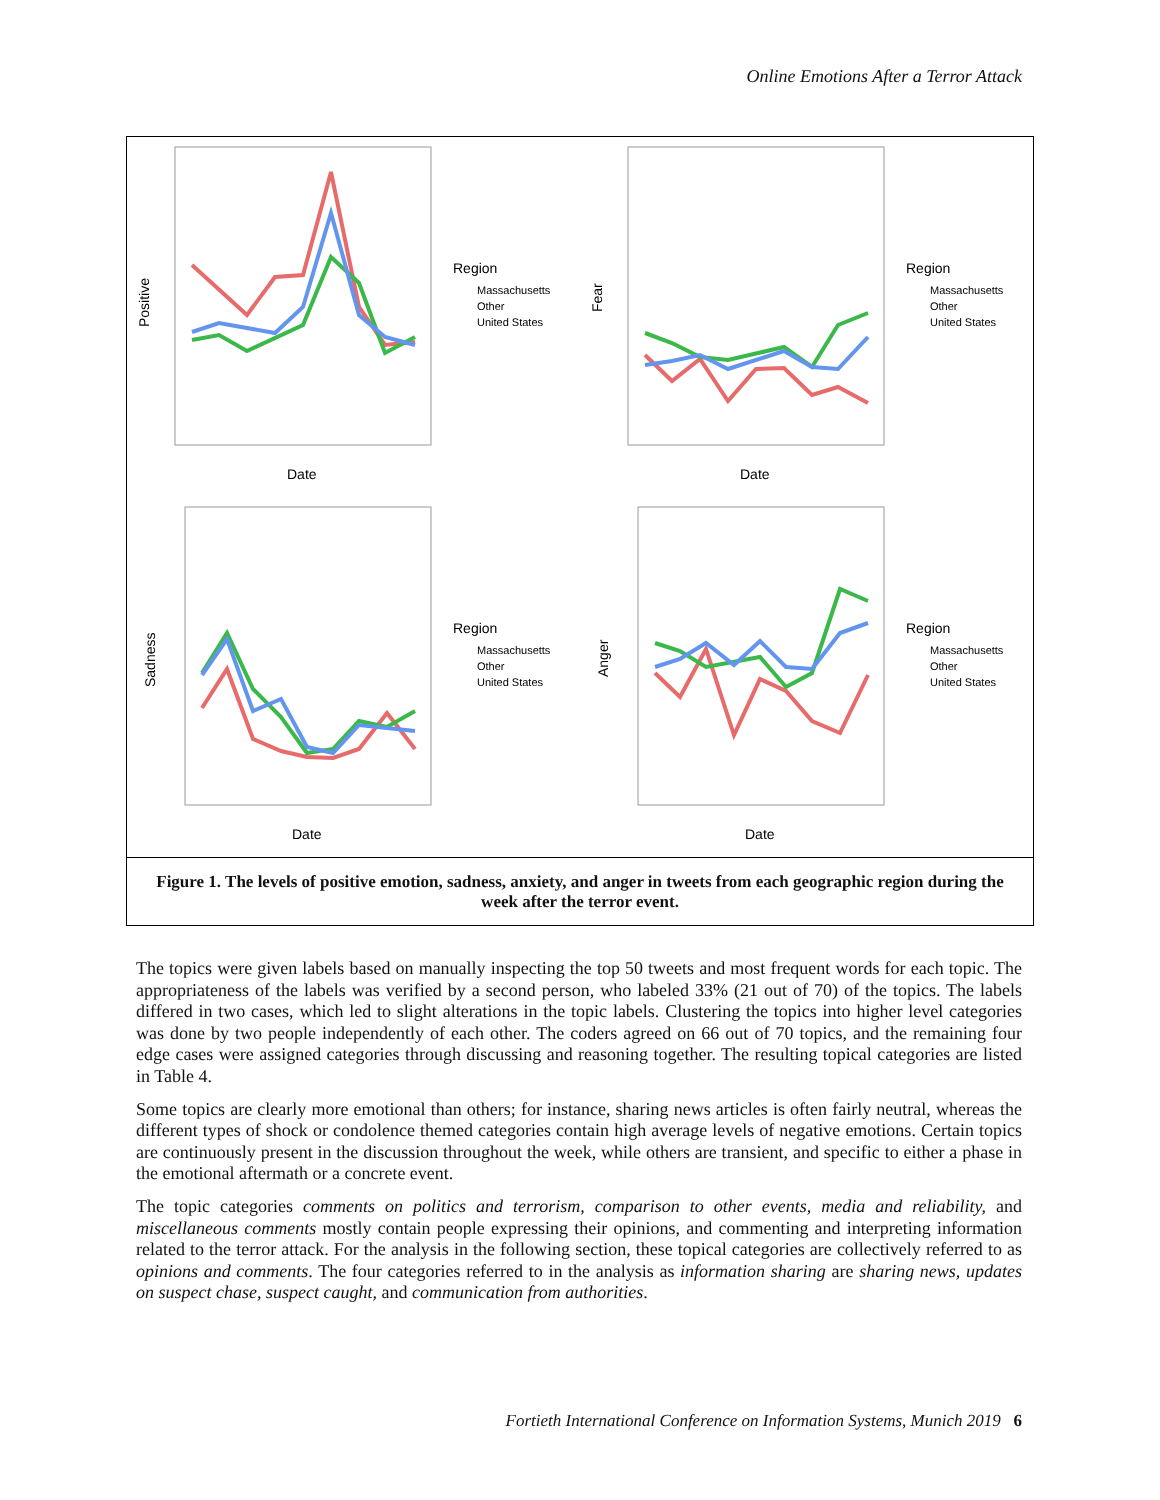Online Emotions After a Terror Attack
Positive
Date
Region
Massachusetts
Other
United States
Fear
Date
Region
Massachusetts
Other
United States
Sadness
Date
Region
Massachusetts
Other
United States
Anger
Date
Region
Massachusetts
Other
United States
Figure 1. The levels of positive emotion, sadness, anxiety, and anger in tweets from each geographic region during the week after the terror event.
The topics were given labels based on manually inspecting the top 50 tweets and most frequent words for each topic. The appropriateness of the labels was verified by a second person, who labeled 33% (21 out of 70) of the topics. The labels differed in two cases, which led to slight alterations in the topic labels. Clustering the topics into higher level categories was done by two people independently of each other. The coders agreed on 66 out of 70 topics, and the remaining four edge cases were assigned categories through discussing and reasoning together. The resulting topical categories are listed in Table 4.
Some topics are clearly more emotional than others; for instance, sharing news articles is often fairly neutral, whereas the different types of shock or condolence themed categories contain high average levels of negative emotions. Certain topics are continuously present in the discussion throughout the week, while others are transient, and specific to either a phase in the emotional aftermath or a concrete event.
The topic categories comments on politics and terrorism, comparison to other events, media and reliability, and miscellaneous comments mostly contain people expressing their opinions, and commenting and interpreting information related to the terror attack. For the analysis in the following section, these topical categories are collectively referred to as opinions and comments. The four categories referred to in the analysis as information sharing are sharing news, updates on suspect chase, suspect caught, and communication from authorities.
Fortieth International Conference on Information Systems, Munich 2019 6